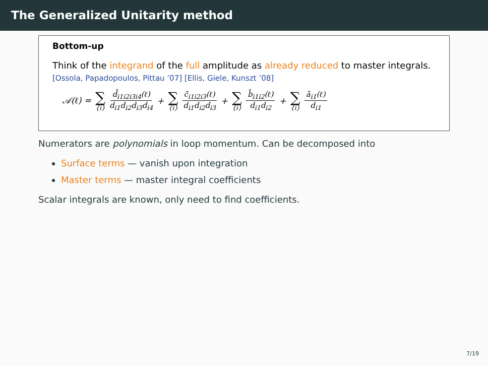The Generalized Unitarity method
Bottom-up
Think of the integrand of the full amplitude as already reduced to master integrals.
[Ossola, Papadopoulos, Pittau ’07] [Ellis, Giele, Kunszt ’08]
𝒜(ℓ) = ∑ {i} d̄<sub>i1i2i3i4</sub>(ℓ) d<sub>i1</sub>d<sub>i2</sub>d<sub>i3</sub>d<sub>i4</sub> + ∑ {i} c̄<sub>i1i2i3</sub>(ℓ) d<sub>i1</sub>d<sub>i2</sub>d<sub>i3</sub> + ∑ {i} b̄<sub>i1i2</sub>(ℓ) d<sub>i1</sub>d<sub>i2</sub> + ∑ {i} ā<sub>i1</sub>(ℓ) d<sub>i1</sub>
Numerators are polynomials in loop momentum. Can be decomposed into
Surface terms — vanish upon integration
Master terms — master integral coefficients
Scalar integrals are known, only need to find coefficients.
7/19